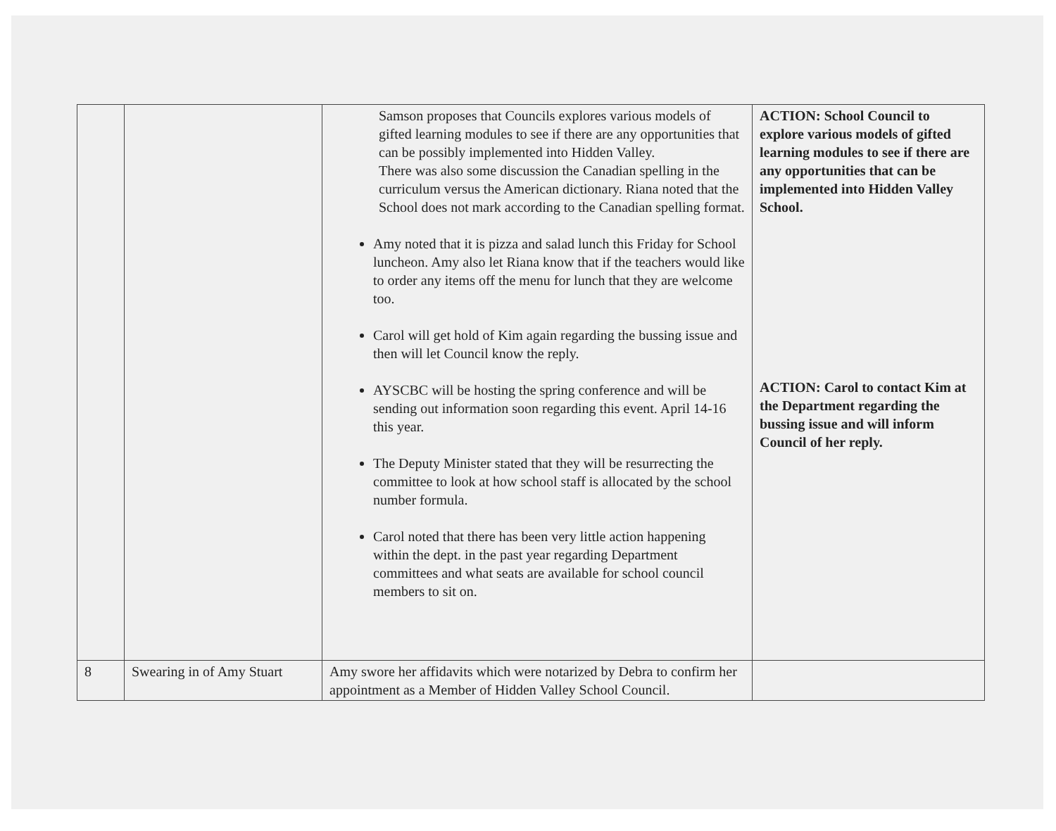| | | Samson proposes that Councils explores various models of gifted learning modules to see if there are any opportunities that can be possibly implemented into Hidden Valley. There was also some discussion the Canadian spelling in the curriculum versus the American dictionary. Riana noted that the School does not mark according to the Canadian spelling format. Amy noted that it is pizza and salad lunch this Friday for School luncheon. Amy also let Riana know that if the teachers would like to order any items off the menu for lunch that they are welcome too. Carol will get hold of Kim again regarding the bussing issue and then will let Council know the reply. AYSCBC will be hosting the spring conference and will be sending out information soon regarding this event. April 14-16 this year. The Deputy Minister stated that they will be resurrecting the committee to look at how school staff is allocated by the school number formula. Carol noted that there has been very little action happening within the dept. in the past year regarding Department committees and what seats are available for school council members to sit on. | ACTION: School Council to explore various models of gifted learning modules to see if there are any opportunities that can be implemented into Hidden Valley School. ACTION: Carol to contact Kim at the Department regarding the bussing issue and will inform Council of her reply. |
| 8 | Swearing in of Amy Stuart | Amy swore her affidavits which were notarized by Debra to confirm her appointment as a Member of Hidden Valley School Council. | |